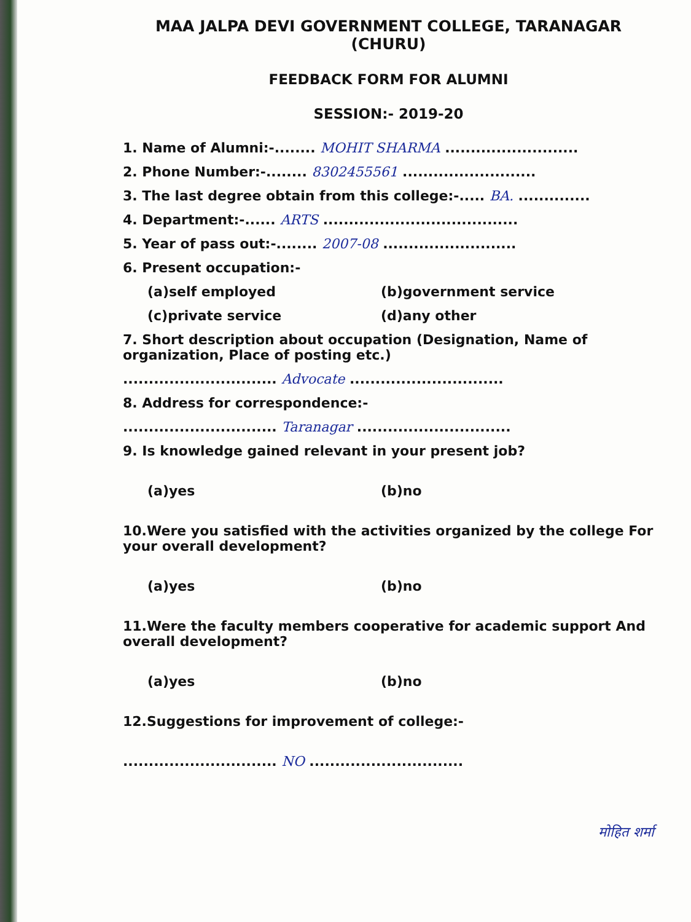MAA JALPA DEVI GOVERNMENT COLLEGE, TARANAGAR (CHURU)
FEEDBACK FORM FOR ALUMNI
SESSION:- 2019-20
1. Name of Alumni:-........ MOHIT SHARMA ..........................
2. Phone Number:-........ 8302455561 ..........................
3. The last degree obtain from this college:-..... BA. ..............
4. Department:-...... ARTS ......................................
5. Year of pass out:-........ 2007-08 ..........................
6. Present occupation:-
(a)self employed (b)government service
(c)private service (d)any other
7. Short description about occupation (Designation, Name of organization, Place of posting etc.)
.............................. Advocate ..............................
8. Address for correspondence:-
.............................. Taranagar ..............................
9. Is knowledge gained relevant in your present job?
(a)yes (b)no
10.Were you satisfied with the activities organized by the college For your overall development?
(a)yes (b)no
11.Were the faculty members cooperative for academic support And overall development?
(a)yes (b)no
12.Suggestions for improvement of college:-
.............................. NO ..............................
मोहित शर्मा